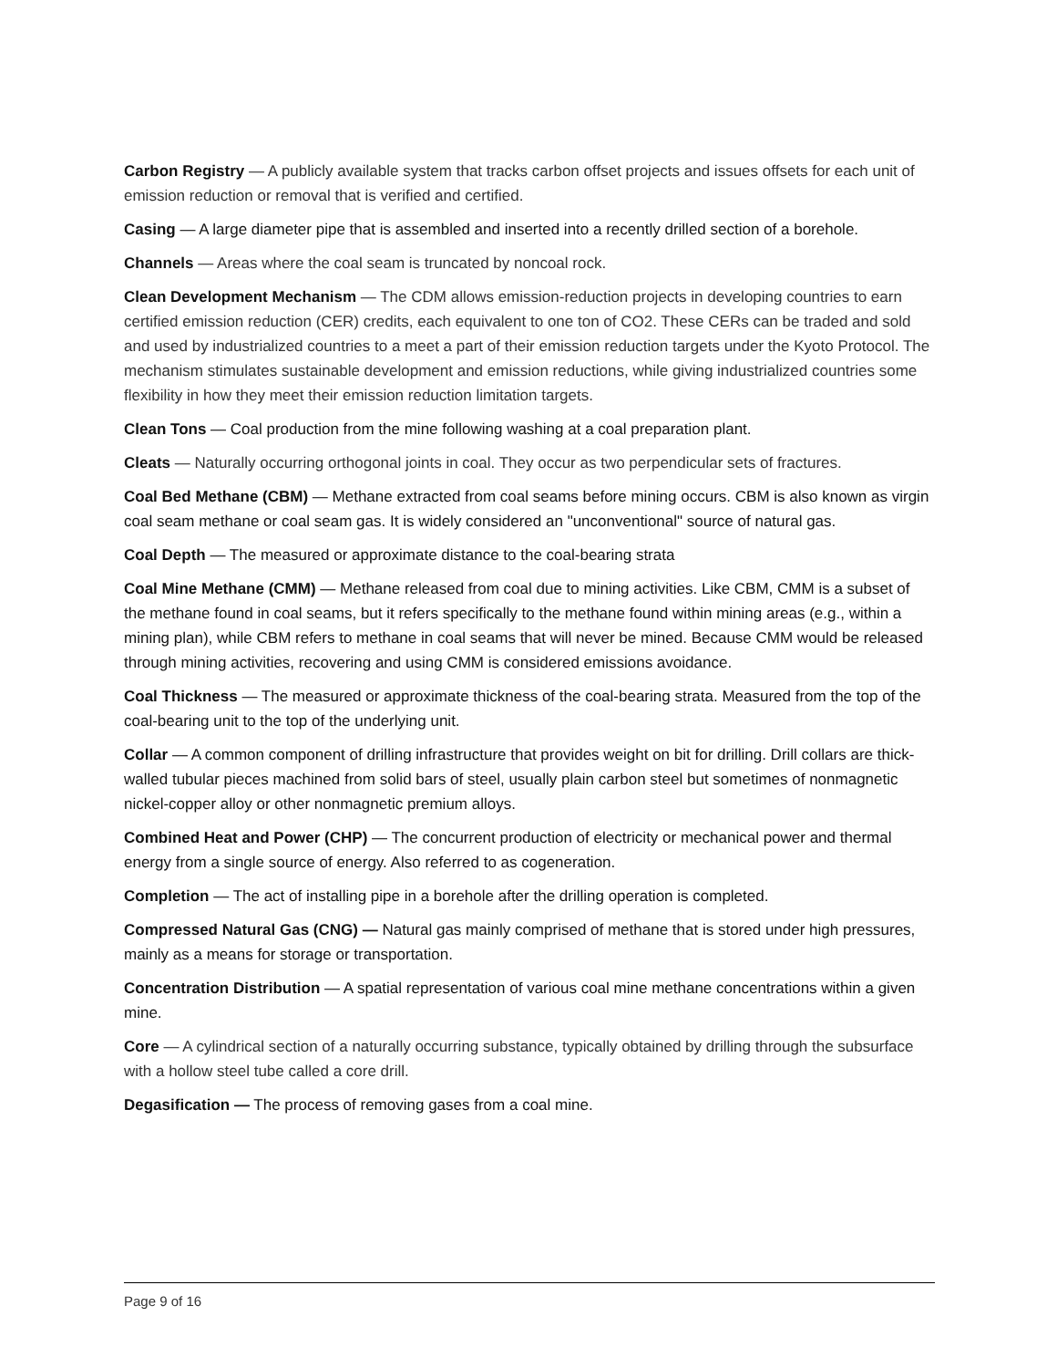Carbon Registry — A publicly available system that tracks carbon offset projects and issues offsets for each unit of emission reduction or removal that is verified and certified.
Casing — A large diameter pipe that is assembled and inserted into a recently drilled section of a borehole.
Channels — Areas where the coal seam is truncated by noncoal rock.
Clean Development Mechanism — The CDM allows emission-reduction projects in developing countries to earn certified emission reduction (CER) credits, each equivalent to one ton of CO2. These CERs can be traded and sold and used by industrialized countries to a meet a part of their emission reduction targets under the Kyoto Protocol. The mechanism stimulates sustainable development and emission reductions, while giving industrialized countries some flexibility in how they meet their emission reduction limitation targets.
Clean Tons — Coal production from the mine following washing at a coal preparation plant.
Cleats — Naturally occurring orthogonal joints in coal. They occur as two perpendicular sets of fractures.
Coal Bed Methane (CBM) — Methane extracted from coal seams before mining occurs. CBM is also known as virgin coal seam methane or coal seam gas. It is widely considered an "unconventional" source of natural gas.
Coal Depth — The measured or approximate distance to the coal-bearing strata
Coal Mine Methane (CMM) — Methane released from coal due to mining activities. Like CBM, CMM is a subset of the methane found in coal seams, but it refers specifically to the methane found within mining areas (e.g., within a mining plan), while CBM refers to methane in coal seams that will never be mined. Because CMM would be released through mining activities, recovering and using CMM is considered emissions avoidance.
Coal Thickness — The measured or approximate thickness of the coal-bearing strata. Measured from the top of the coal-bearing unit to the top of the underlying unit.
Collar — A common component of drilling infrastructure that provides weight on bit for drilling. Drill collars are thick-walled tubular pieces machined from solid bars of steel, usually plain carbon steel but sometimes of nonmagnetic nickel-copper alloy or other nonmagnetic premium alloys.
Combined Heat and Power (CHP) — The concurrent production of electricity or mechanical power and thermal energy from a single source of energy. Also referred to as cogeneration.
Completion — The act of installing pipe in a borehole after the drilling operation is completed.
Compressed Natural Gas (CNG) — Natural gas mainly comprised of methane that is stored under high pressures, mainly as a means for storage or transportation.
Concentration Distribution — A spatial representation of various coal mine methane concentrations within a given mine.
Core — A cylindrical section of a naturally occurring substance, typically obtained by drilling through the subsurface with a hollow steel tube called a core drill.
Degasification — The process of removing gases from a coal mine.
Page 9 of 16